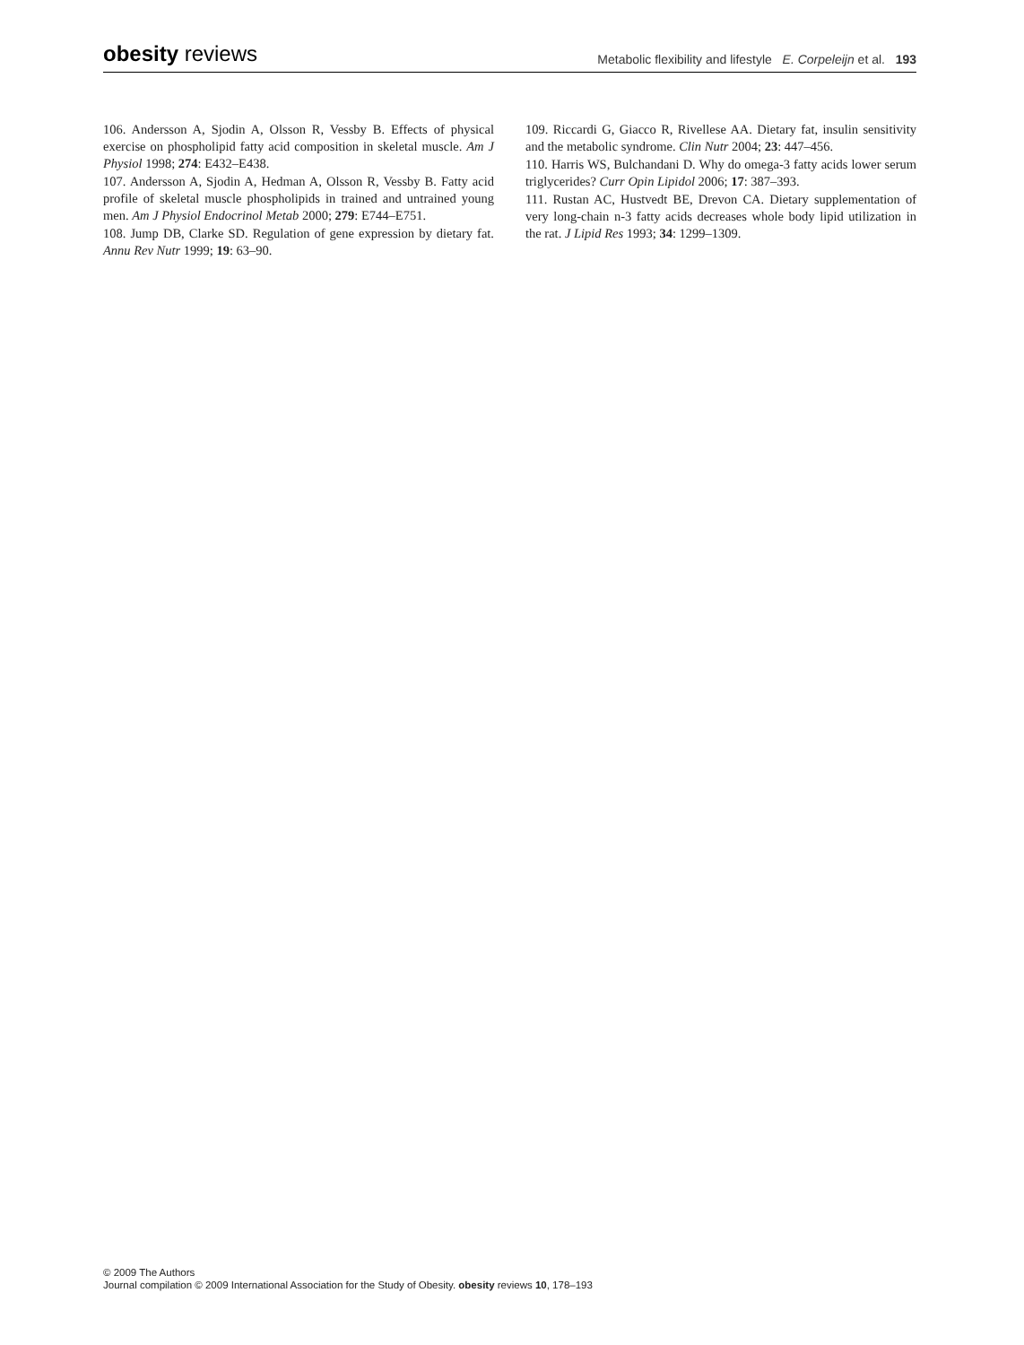obesity reviews
Metabolic flexibility and lifestyle E. Corpeleijn et al. 193
106. Andersson A, Sjodin A, Olsson R, Vessby B. Effects of physical exercise on phospholipid fatty acid composition in skeletal muscle. Am J Physiol 1998; 274: E432–E438.
107. Andersson A, Sjodin A, Hedman A, Olsson R, Vessby B. Fatty acid profile of skeletal muscle phospholipids in trained and untrained young men. Am J Physiol Endocrinol Metab 2000; 279: E744–E751.
108. Jump DB, Clarke SD. Regulation of gene expression by dietary fat. Annu Rev Nutr 1999; 19: 63–90.
109. Riccardi G, Giacco R, Rivellese AA. Dietary fat, insulin sensitivity and the metabolic syndrome. Clin Nutr 2004; 23: 447–456.
110. Harris WS, Bulchandani D. Why do omega-3 fatty acids lower serum triglycerides? Curr Opin Lipidol 2006; 17: 387–393.
111. Rustan AC, Hustvedt BE, Drevon CA. Dietary supplementation of very long-chain n-3 fatty acids decreases whole body lipid utilization in the rat. J Lipid Res 1993; 34: 1299–1309.
© 2009 The Authors
Journal compilation © 2009 International Association for the Study of Obesity. obesity reviews 10, 178–193